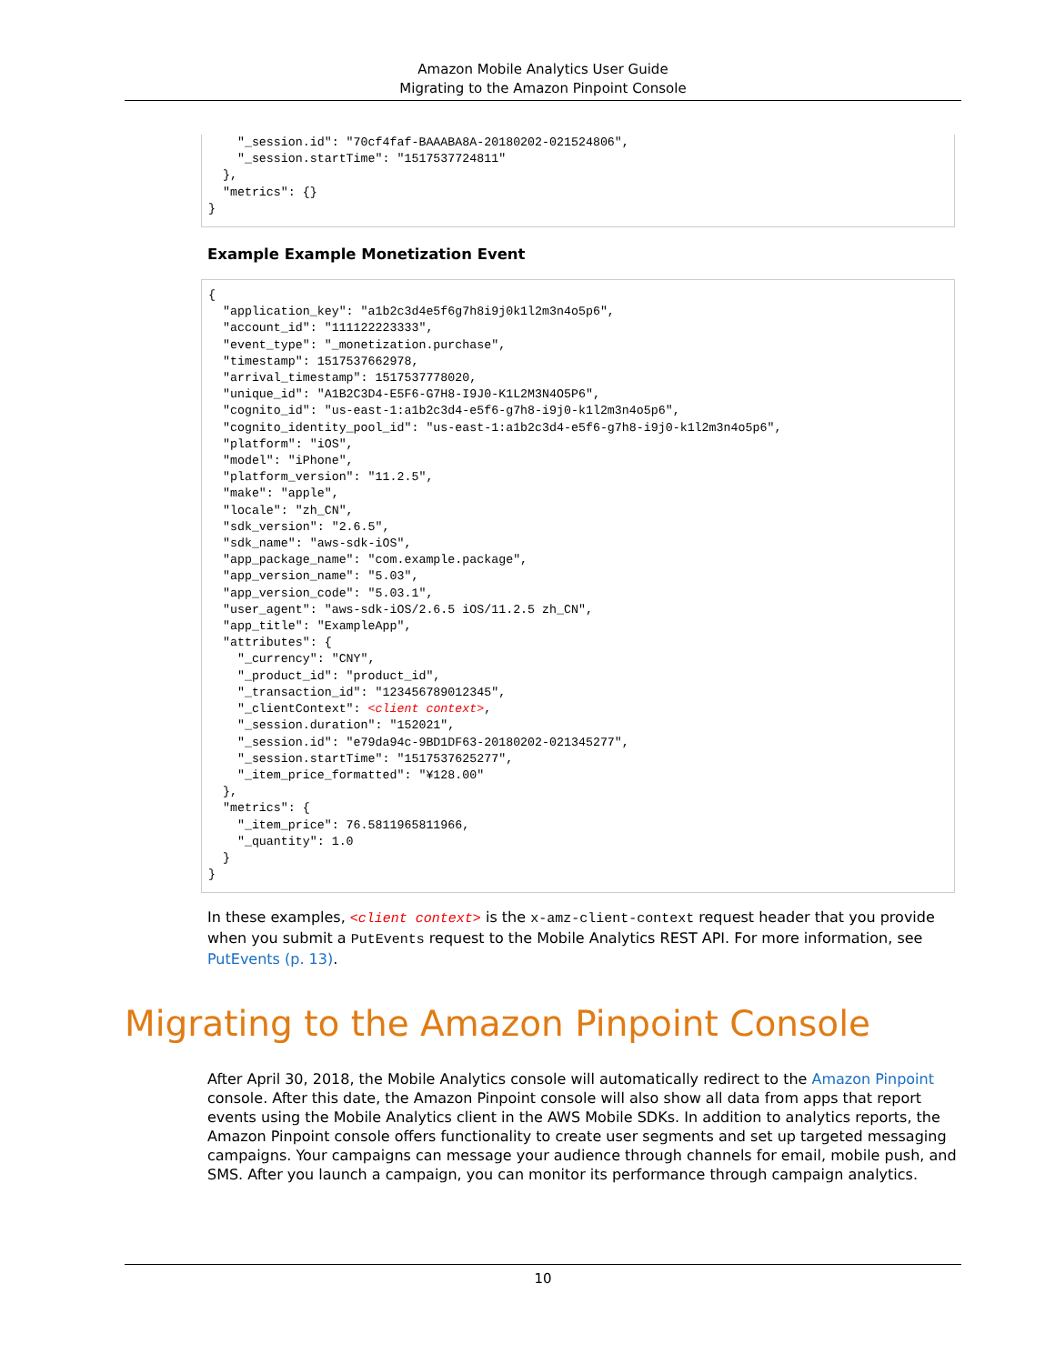Amazon Mobile Analytics User Guide
Migrating to the Amazon Pinpoint Console
    "_session.id": "70cf4faf-BAAABA8A-20180202-021524806",
    "_session.startTime": "1517537724811"
  },
  "metrics": {}
}
Example Example Monetization Event
{
  "application_key": "a1b2c3d4e5f6g7h8i9j0k1l2m3n4o5p6",
  "account_id": "111122223333",
  "event_type": "_monetization.purchase",
  "timestamp": 1517537662978,
  "arrival_timestamp": 1517537778020,
  "unique_id": "A1B2C3D4-E5F6-G7H8-I9J0-K1L2M3N4O5P6",
  "cognito_id": "us-east-1:a1b2c3d4-e5f6-g7h8-i9j0-k1l2m3n4o5p6",
  "cognito_identity_pool_id": "us-east-1:a1b2c3d4-e5f6-g7h8-i9j0-k1l2m3n4o5p6",
  "platform": "iOS",
  "model": "iPhone",
  "platform_version": "11.2.5",
  "make": "apple",
  "locale": "zh_CN",
  "sdk_version": "2.6.5",
  "sdk_name": "aws-sdk-iOS",
  "app_package_name": "com.example.package",
  "app_version_name": "5.03",
  "app_version_code": "5.03.1",
  "user_agent": "aws-sdk-iOS/2.6.5 iOS/11.2.5 zh_CN",
  "app_title": "ExampleApp",
  "attributes": {
    "_currency": "CNY",
    "_product_id": "product_id",
    "_transaction_id": "123456789012345",
    "_clientContext": <client context>,
    "_session.duration": "152021",
    "_session.id": "e79da94c-9BD1DF63-20180202-021345277",
    "_session.startTime": "1517537625277",
    "_item_price_formatted": "¥128.00"
  },
  "metrics": {
    "_item_price": 76.5811965811966,
    "_quantity": 1.0
  }
}
In these examples, <client context> is the x-amz-client-context request header that you provide when you submit a PutEvents request to the Mobile Analytics REST API. For more information, see PutEvents (p. 13).
Migrating to the Amazon Pinpoint Console
After April 30, 2018, the Mobile Analytics console will automatically redirect to the Amazon Pinpoint console. After this date, the Amazon Pinpoint console will also show all data from apps that report events using the Mobile Analytics client in the AWS Mobile SDKs. In addition to analytics reports, the Amazon Pinpoint console offers functionality to create user segments and set up targeted messaging campaigns. Your campaigns can message your audience through channels for email, mobile push, and SMS. After you launch a campaign, you can monitor its performance through campaign analytics.
10